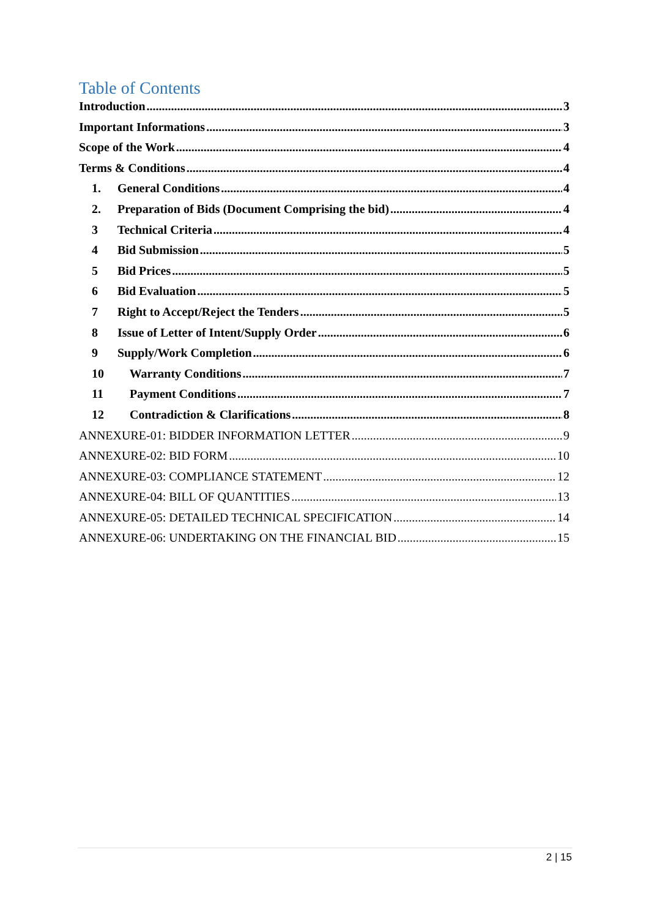Table of Contents
Introduction 3
Important Informations 3
Scope of the Work 4
Terms & Conditions 4
1. General Conditions 4
2. Preparation of Bids (Document Comprising the bid) 4
3 Technical Criteria 4
4 Bid Submission 5
5 Bid Prices 5
6 Bid Evaluation 5
7 Right to Accept/Reject the Tenders 5
8 Issue of Letter of Intent/Supply Order 6
9 Supply/Work Completion 6
10 Warranty Conditions 7
11 Payment Conditions 7
12 Contradiction & Clarifications 8
ANNEXURE-01: BIDDER INFORMATION LETTER 9
ANNEXURE-02: BID FORM 10
ANNEXURE-03: COMPLIANCE STATEMENT 12
ANNEXURE-04: BILL OF QUANTITIES 13
ANNEXURE-05: DETAILED TECHNICAL SPECIFICATION 14
ANNEXURE-06: UNDERTAKING ON THE FINANCIAL BID 15
2 | 15